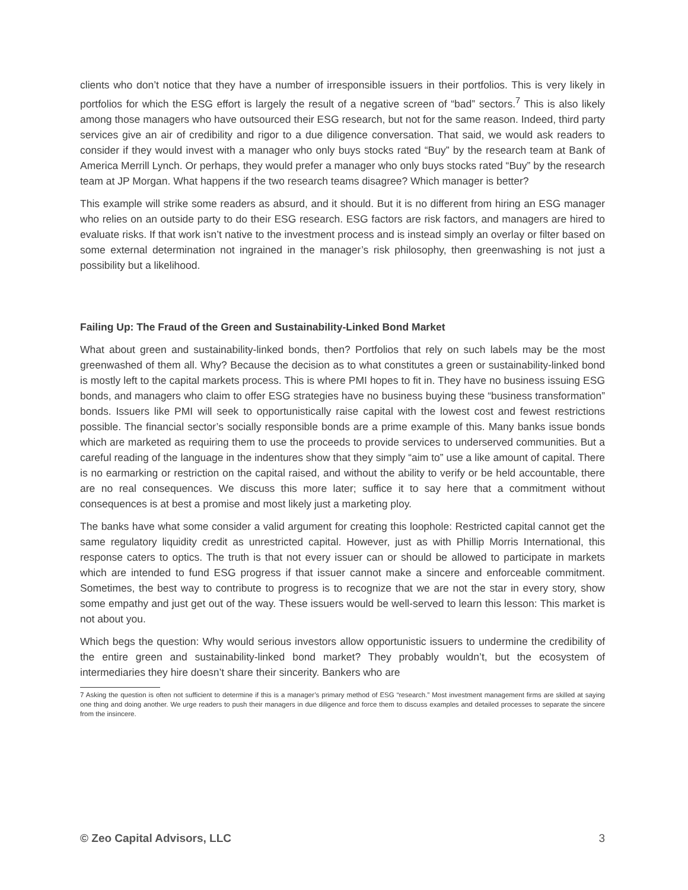clients who don’t notice that they have a number of irresponsible issuers in their portfolios. This is very likely in portfolios for which the ESG effort is largely the result of a negative screen of “bad” sectors.<sup>7</sup> This is also likely among those managers who have outsourced their ESG research, but not for the same reason. Indeed, third party services give an air of credibility and rigor to a due diligence conversation. That said, we would ask readers to consider if they would invest with a manager who only buys stocks rated “Buy” by the research team at Bank of America Merrill Lynch. Or perhaps, they would prefer a manager who only buys stocks rated “Buy” by the research team at JP Morgan. What happens if the two research teams disagree? Which manager is better?
This example will strike some readers as absurd, and it should. But it is no different from hiring an ESG manager who relies on an outside party to do their ESG research. ESG factors are risk factors, and managers are hired to evaluate risks. If that work isn’t native to the investment process and is instead simply an overlay or filter based on some external determination not ingrained in the manager’s risk philosophy, then greenwashing is not just a possibility but a likelihood.
Failing Up: The Fraud of the Green and Sustainability-Linked Bond Market
What about green and sustainability-linked bonds, then? Portfolios that rely on such labels may be the most greenwashed of them all. Why? Because the decision as to what constitutes a green or sustainability-linked bond is mostly left to the capital markets process. This is where PMI hopes to fit in. They have no business issuing ESG bonds, and managers who claim to offer ESG strategies have no business buying these “business transformation” bonds. Issuers like PMI will seek to opportunistically raise capital with the lowest cost and fewest restrictions possible. The financial sector’s socially responsible bonds are a prime example of this. Many banks issue bonds which are marketed as requiring them to use the proceeds to provide services to underserved communities. But a careful reading of the language in the indentures show that they simply “aim to” use a like amount of capital. There is no earmarking or restriction on the capital raised, and without the ability to verify or be held accountable, there are no real consequences. We discuss this more later; suffice it to say here that a commitment without consequences is at best a promise and most likely just a marketing ploy.
The banks have what some consider a valid argument for creating this loophole: Restricted capital cannot get the same regulatory liquidity credit as unrestricted capital. However, just as with Phillip Morris International, this response caters to optics. The truth is that not every issuer can or should be allowed to participate in markets which are intended to fund ESG progress if that issuer cannot make a sincere and enforceable commitment. Sometimes, the best way to contribute to progress is to recognize that we are not the star in every story, show some empathy and just get out of the way. These issuers would be well-served to learn this lesson: This market is not about you.
Which begs the question: Why would serious investors allow opportunistic issuers to undermine the credibility of the entire green and sustainability-linked bond market? They probably wouldn’t, but the ecosystem of intermediaries they hire doesn’t share their sincerity. Bankers who are
7 Asking the question is often not sufficient to determine if this is a manager’s primary method of ESG “research.” Most investment management firms are skilled at saying one thing and doing another. We urge readers to push their managers in due diligence and force them to discuss examples and detailed processes to separate the sincere from the insincere.
© Zeo Capital Advisors, LLC 3